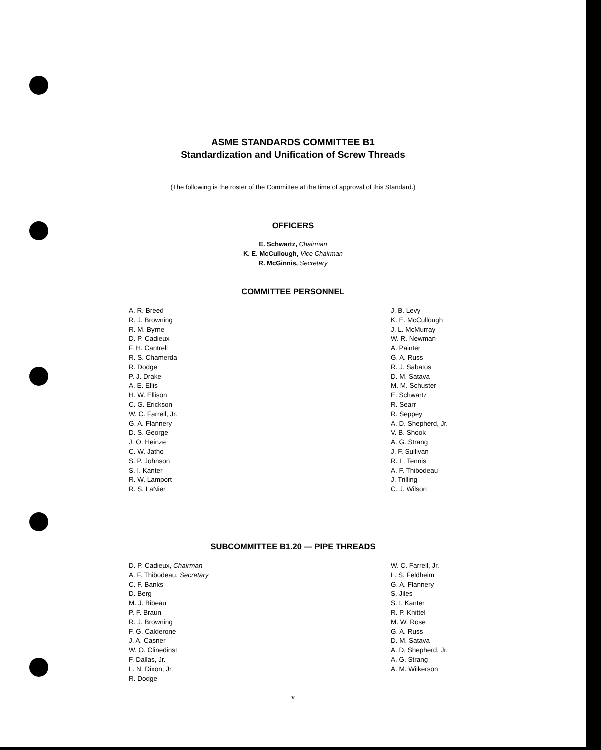ASME STANDARDS COMMITTEE B1
Standardization and Unification of Screw Threads
(The following is the roster of the Committee at the time of approval of this Standard.)
OFFICERS
E. Schwartz, Chairman
K. E. McCullough, Vice Chairman
R. McGinnis, Secretary
COMMITTEE PERSONNEL
A. R. Breed
R. J. Browning
R. M. Byrne
D. P. Cadieux
F. H. Cantrell
R. S. Chamerda
R. Dodge
P. J. Drake
A. E. Ellis
H. W. Ellison
C. G. Erickson
W. C. Farrell, Jr.
G. A. Flannery
D. S. George
J. O. Heinze
C. W. Jatho
S. P. Johnson
S. I. Kanter
R. W. Lamport
R. S. LaNier
J. B. Levy
K. E. McCullough
J. L. McMurray
W. R. Newman
A. Painter
G. A. Russ
R. J. Sabatos
D. M. Satava
M. M. Schuster
E. Schwartz
R. Searr
R. Seppey
A. D. Shepherd, Jr.
V. B. Shook
A. G. Strang
J. F. Sullivan
R. L. Tennis
A. F. Thibodeau
J. Trilling
C. J. Wilson
SUBCOMMITTEE B1.20 — PIPE THREADS
D. P. Cadieux, Chairman
A. F. Thibodeau, Secretary
C. F. Banks
D. Berg
M. J. Bibeau
P. F. Braun
R. J. Browning
F. G. Calderone
J. A. Casner
W. O. Clinedinst
F. Dallas, Jr.
L. N. Dixon, Jr.
R. Dodge
W. C. Farrell, Jr.
L. S. Feldheim
G. A. Flannery
S. Jiles
S. I. Kanter
R. P. Knittel
M. W. Rose
G. A. Russ
D. M. Satava
A. D. Shepherd, Jr.
A. G. Strang
A. M. Wilkerson
v